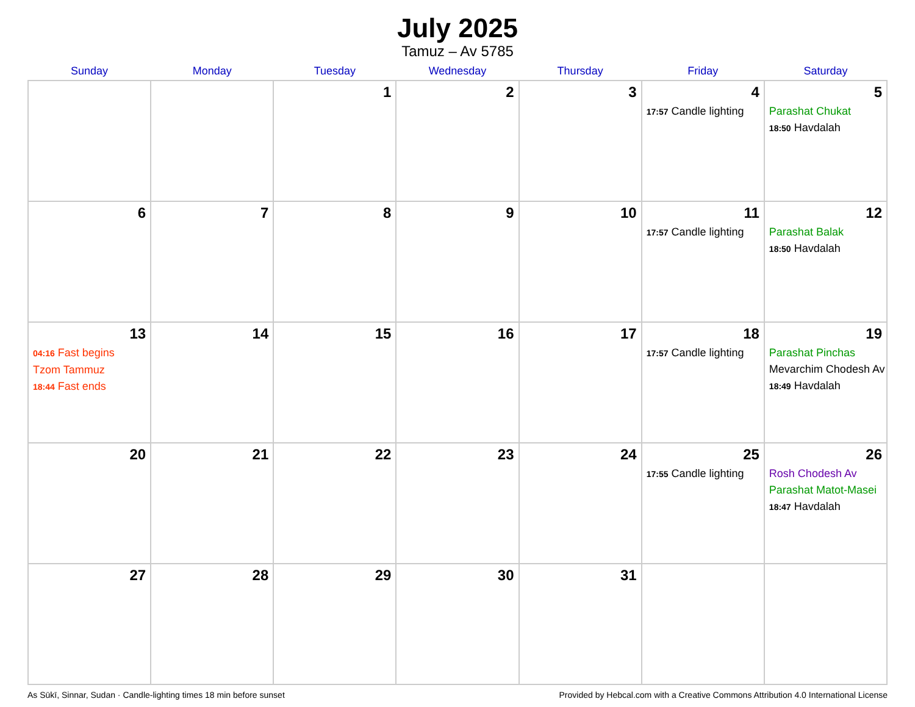July 2025
Tamuz – Av 5785
| Sunday | Monday | Tuesday | Wednesday | Thursday | Friday | Saturday |
| --- | --- | --- | --- | --- | --- | --- |
| | | 1 | 2 | 3 | 4 17:57 Candle lighting | 5 Parashat Chukat 18:50 Havdalah |
| 6 | 7 | 8 | 9 | 10 | 11 17:57 Candle lighting | 12 Parashat Balak 18:50 Havdalah |
| 13 04:16 Fast begins Tzom Tammuz 18:44 Fast ends | 14 | 15 | 16 | 17 | 18 17:57 Candle lighting | 19 Parashat Pinchas Mevarchim Chodesh Av 18:49 Havdalah |
| 20 | 21 | 22 | 23 | 24 | 25 17:55 Candle lighting | 26 Rosh Chodesh Av Parashat Matot-Masei 18:47 Havdalah |
| 27 | 28 | 29 | 30 | 31 | | |
As Sūkī, Sinnar, Sudan · Candle-lighting times 18 min before sunset Provided by Hebcal.com with a Creative Commons Attribution 4.0 International License